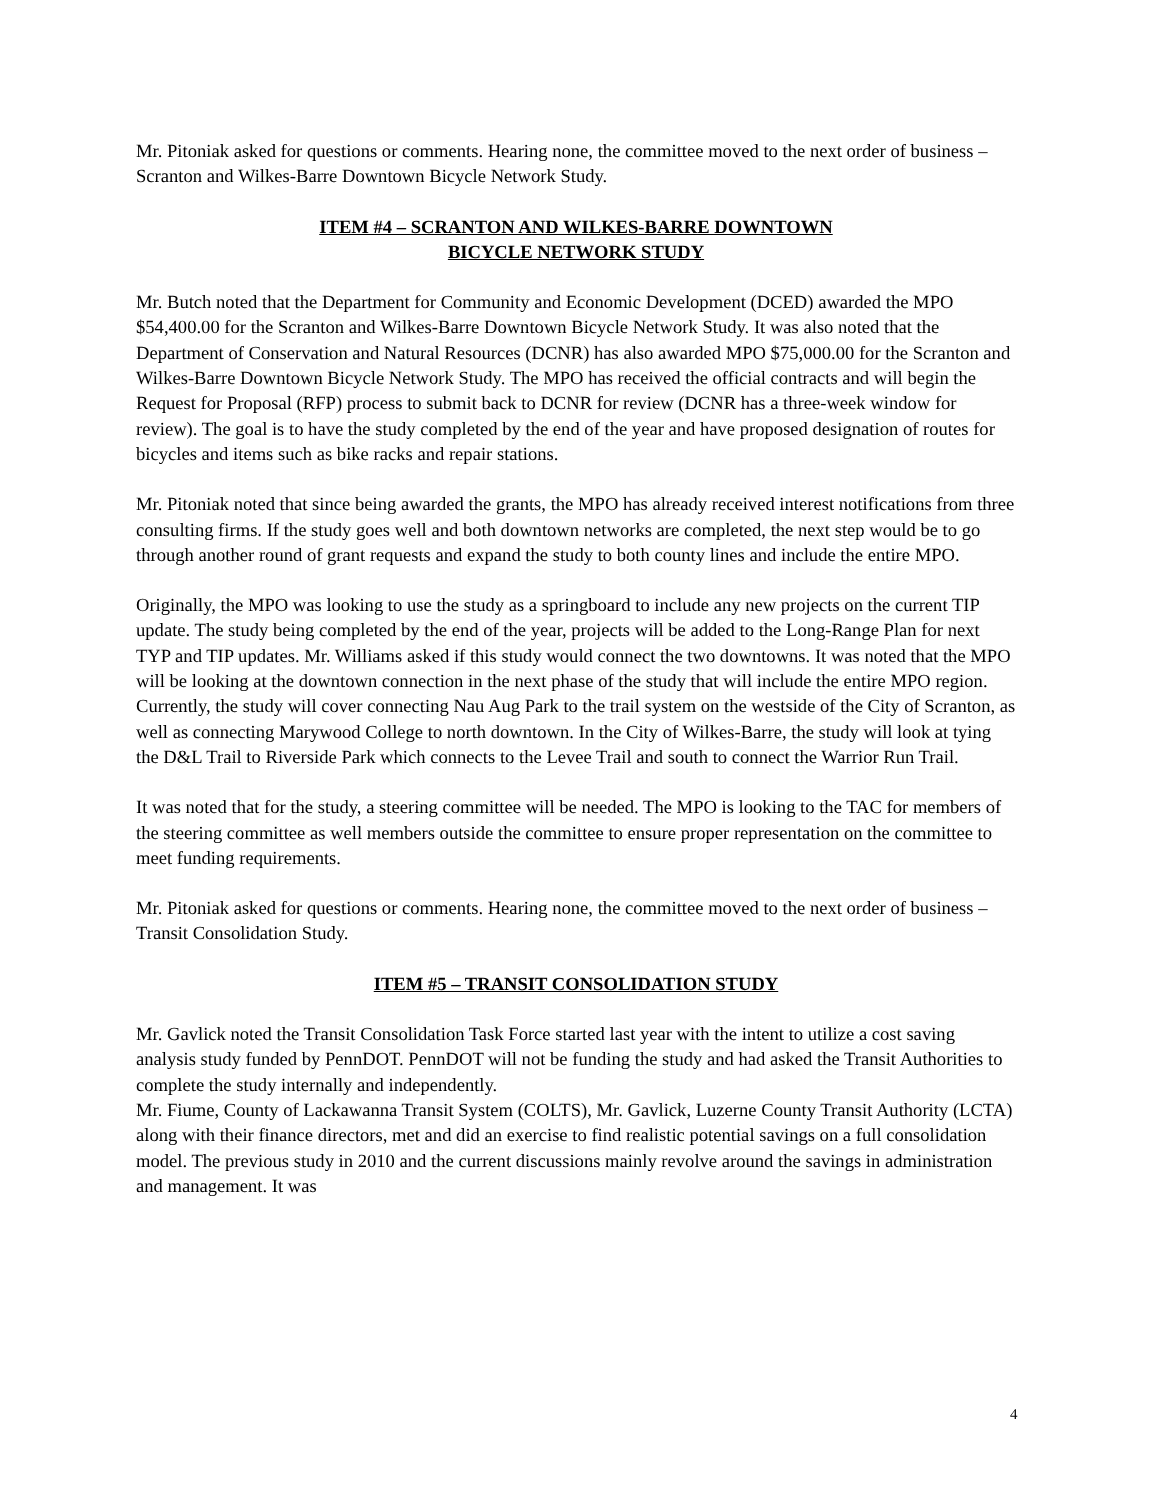Mr. Pitoniak asked for questions or comments. Hearing none, the committee moved to the next order of business – Scranton and Wilkes-Barre Downtown Bicycle Network Study.
ITEM #4 – SCRANTON AND WILKES-BARRE DOWNTOWN
BICYCLE NETWORK STUDY
Mr. Butch noted that the Department for Community and Economic Development (DCED) awarded the MPO $54,400.00 for the Scranton and Wilkes-Barre Downtown Bicycle Network Study. It was also noted that the Department of Conservation and Natural Resources (DCNR) has also awarded MPO $75,000.00 for the Scranton and Wilkes-Barre Downtown Bicycle Network Study. The MPO has received the official contracts and will begin the Request for Proposal (RFP) process to submit back to DCNR for review (DCNR has a three-week window for review). The goal is to have the study completed by the end of the year and have proposed designation of routes for bicycles and items such as bike racks and repair stations.
Mr. Pitoniak noted that since being awarded the grants, the MPO has already received interest notifications from three consulting firms. If the study goes well and both downtown networks are completed, the next step would be to go through another round of grant requests and expand the study to both county lines and include the entire MPO.
Originally, the MPO was looking to use the study as a springboard to include any new projects on the current TIP update. The study being completed by the end of the year, projects will be added to the Long-Range Plan for next TYP and TIP updates. Mr. Williams asked if this study would connect the two downtowns. It was noted that the MPO will be looking at the downtown connection in the next phase of the study that will include the entire MPO region. Currently, the study will cover connecting Nau Aug Park to the trail system on the westside of the City of Scranton, as well as connecting Marywood College to north downtown. In the City of Wilkes-Barre, the study will look at tying the D&L Trail to Riverside Park which connects to the Levee Trail and south to connect the Warrior Run Trail.
It was noted that for the study, a steering committee will be needed. The MPO is looking to the TAC for members of the steering committee as well members outside the committee to ensure proper representation on the committee to meet funding requirements.
Mr. Pitoniak asked for questions or comments. Hearing none, the committee moved to the next order of business – Transit Consolidation Study.
ITEM #5 – TRANSIT CONSOLIDATION STUDY
Mr. Gavlick noted the Transit Consolidation Task Force started last year with the intent to utilize a cost saving analysis study funded by PennDOT. PennDOT will not be funding the study and had asked the Transit Authorities to complete the study internally and independently.
Mr. Fiume, County of Lackawanna Transit System (COLTS), Mr. Gavlick, Luzerne County Transit Authority (LCTA) along with their finance directors, met and did an exercise to find realistic potential savings on a full consolidation model. The previous study in 2010 and the current discussions mainly revolve around the savings in administration and management. It was
4